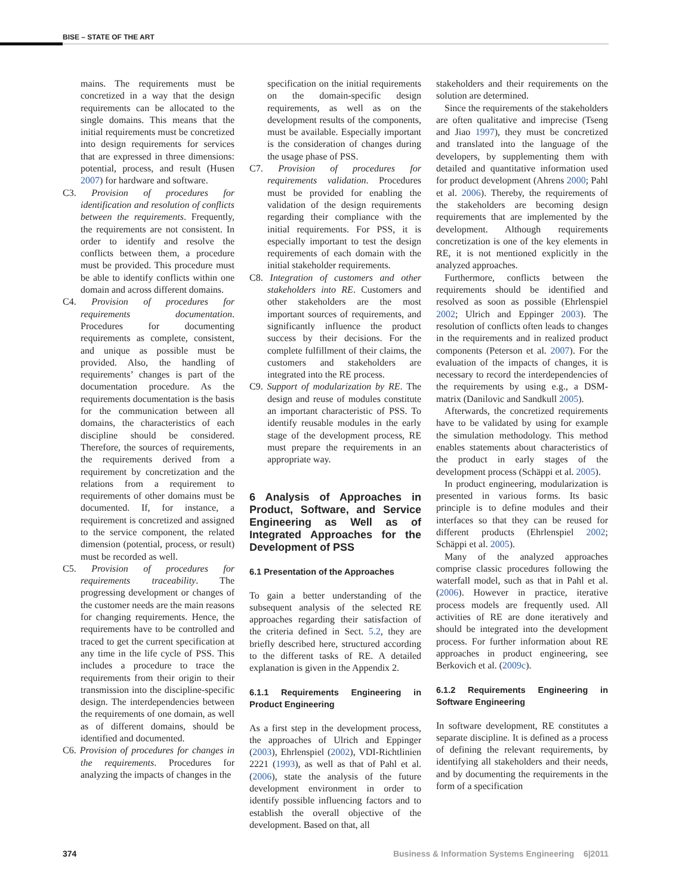BISE – STATE OF THE ART
mains. The requirements must be concretized in a way that the design requirements can be allocated to the single domains. This means that the initial requirements must be concretized into design requirements for services that are expressed in three dimensions: potential, process, and result (Husen 2007) for hardware and software.
C3. Provision of procedures for identification and resolution of conflicts between the requirements. Frequently, the requirements are not consistent. In order to identify and resolve the conflicts between them, a procedure must be provided. This procedure must be able to identify conflicts within one domain and across different domains.
C4. Provision of procedures for requirements documentation. Procedures for documenting requirements as complete, consistent, and unique as possible must be provided. Also, the handling of requirements’ changes is part of the documentation procedure. As the requirements documentation is the basis for the communication between all domains, the characteristics of each discipline should be considered. Therefore, the sources of requirements, the requirements derived from a requirement by concretization and the relations from a requirement to requirements of other domains must be documented. If, for instance, a requirement is concretized and assigned to the service component, the related dimension (potential, process, or result) must be recorded as well.
C5. Provision of procedures for requirements traceability. The progressing development or changes of the customer needs are the main reasons for changing requirements. Hence, the requirements have to be controlled and traced to get the current specification at any time in the life cycle of PSS. This includes a procedure to trace the requirements from their origin to their transmission into the discipline-specific design. The interdependencies between the requirements of one domain, as well as of different domains, should be identified and documented.
C6. Provision of procedures for changes in the requirements. Procedures for analyzing the impacts of changes in the
specification on the initial requirements on the domain-specific design requirements, as well as on the development results of the components, must be available. Especially important is the consideration of changes during the usage phase of PSS.
C7. Provision of procedures for requirements validation. Procedures must be provided for enabling the validation of the design requirements regarding their compliance with the initial requirements. For PSS, it is especially important to test the design requirements of each domain with the initial stakeholder requirements.
C8. Integration of customers and other stakeholders into RE. Customers and other stakeholders are the most important sources of requirements, and significantly influence the product success by their decisions. For the complete fulfillment of their claims, the customers and stakeholders are integrated into the RE process.
C9. Support of modularization by RE. The design and reuse of modules constitute an important characteristic of PSS. To identify reusable modules in the early stage of the development process, RE must prepare the requirements in an appropriate way.
6 Analysis of Approaches in Product, Software, and Service Engineering as Well as of Integrated Approaches for the Development of PSS
6.1 Presentation of the Approaches
To gain a better understanding of the subsequent analysis of the selected RE approaches regarding their satisfaction of the criteria defined in Sect. 5.2, they are briefly described here, structured according to the different tasks of RE. A detailed explanation is given in the Appendix 2.
6.1.1 Requirements Engineering in Product Engineering
As a first step in the development process, the approaches of Ulrich and Eppinger (2003), Ehrlenspiel (2002), VDI-Richtlinien 2221 (1993), as well as that of Pahl et al. (2006), state the analysis of the future development environment in order to identify possible influencing factors and to establish the overall objective of the development. Based on that, all
stakeholders and their requirements on the solution are determined.
Since the requirements of the stakeholders are often qualitative and imprecise (Tseng and Jiao 1997), they must be concretized and translated into the language of the developers, by supplementing them with detailed and quantitative information used for product development (Ahrens 2000; Pahl et al. 2006). Thereby, the requirements of the stakeholders are becoming design requirements that are implemented by the development. Although requirements concretization is one of the key elements in RE, it is not mentioned explicitly in the analyzed approaches.
Furthermore, conflicts between the requirements should be identified and resolved as soon as possible (Ehrlenspiel 2002; Ulrich and Eppinger 2003). The resolution of conflicts often leads to changes in the requirements and in realized product components (Peterson et al. 2007). For the evaluation of the impacts of changes, it is necessary to record the interdependencies of the requirements by using e.g., a DSM-matrix (Danilovic and Sandkull 2005).
Afterwards, the concretized requirements have to be validated by using for example the simulation methodology. This method enables statements about characteristics of the product in early stages of the development process (Schäppi et al. 2005).
In product engineering, modularization is presented in various forms. Its basic principle is to define modules and their interfaces so that they can be reused for different products (Ehrlenspiel 2002; Schäppi et al. 2005).
Many of the analyzed approaches comprise classic procedures following the waterfall model, such as that in Pahl et al. (2006). However in practice, iterative process models are frequently used. All activities of RE are done iteratively and should be integrated into the development process. For further information about RE approaches in product engineering, see Berkovich et al. (2009c).
6.1.2 Requirements Engineering in Software Engineering
In software development, RE constitutes a separate discipline. It is defined as a process of defining the relevant requirements, by identifying all stakeholders and their needs, and by documenting the requirements in the form of a specification
374 Business & Information Systems Engineering 6|2011